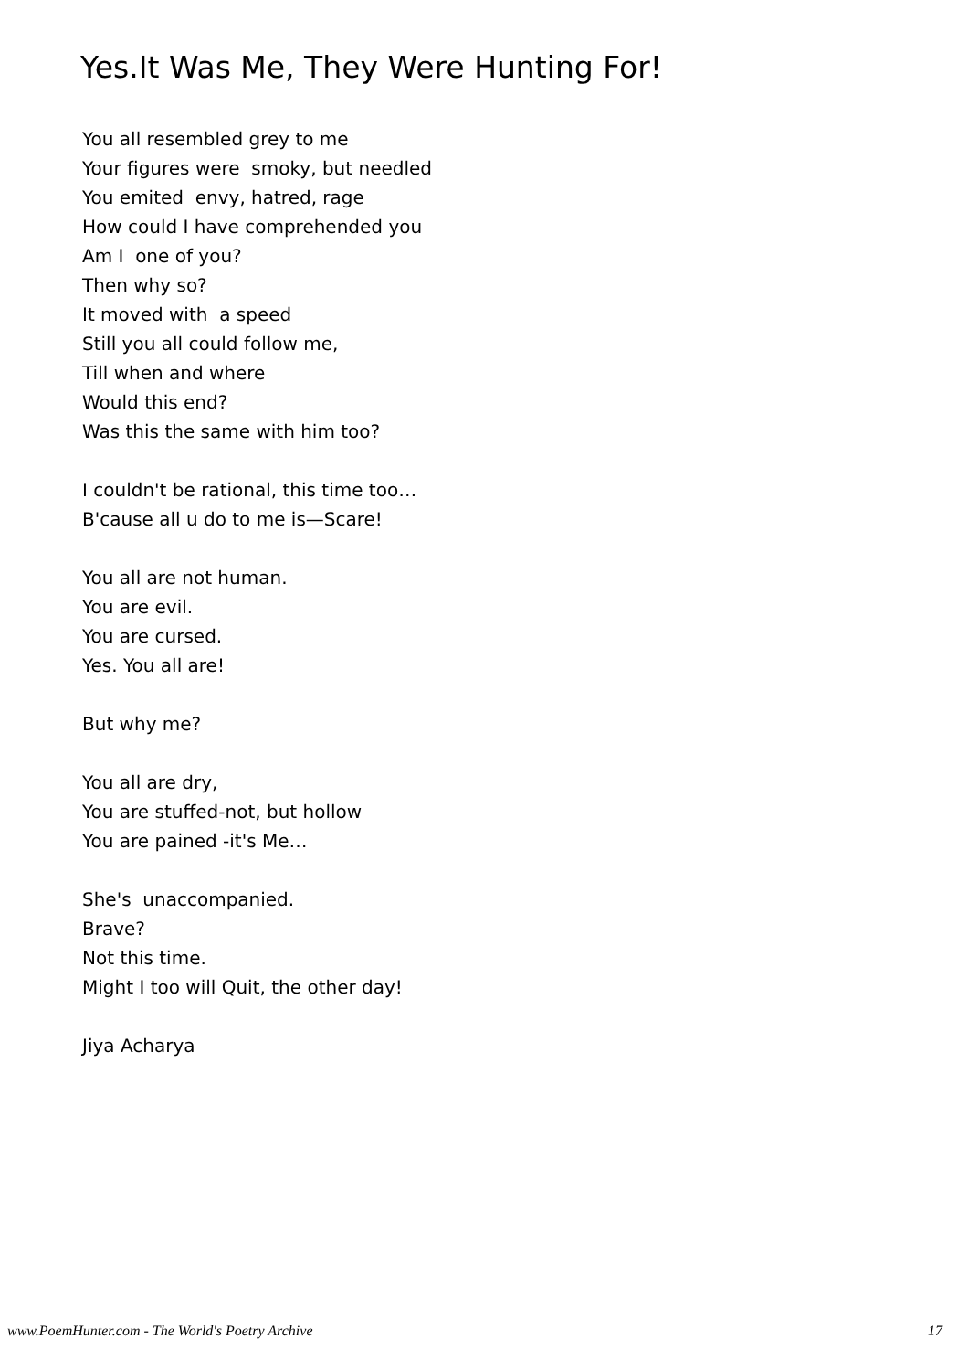Yes.It Was Me, They Were Hunting For!
You all resembled grey to me
Your figures were smoky, but needled
You emited envy, hatred, rage
How could I have comprehended you
Am I one of you?
Then why so?
It moved with a speed
Still you all could follow me,
Till when and where
Would this end?
Was this the same with him too?
I couldn't be rational, this time too…
B'cause all u do to me is—Scare!
You all are not human.
You are evil.
You are cursed.
Yes. You all are!
But why me?
You all are dry,
You are stuffed-not, but hollow
You are pained -it's Me…
She's unaccompanied.
Brave?
Not this time.
Might I too will Quit, the other day!
Jiya Acharya
www.PoemHunter.com - The World's Poetry Archive 17